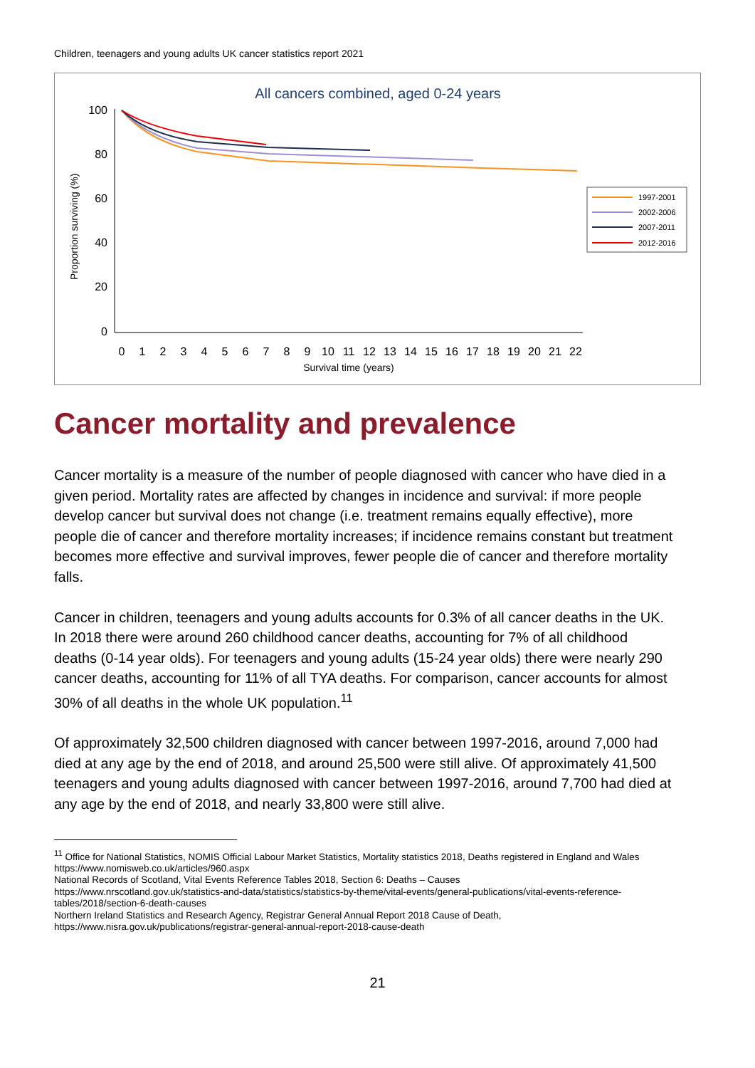Children, teenagers and young adults UK cancer statistics report 2021
All cancers combined, aged 0-24 years
Proportion surviving (%)
100
80
60
40
20
0
0
1
2
3
4
5
6
7
8
9
10
11
12
13
14
15
16
17
18
19
20
21
22
Survival time (years)
1997-2001
2002-2006
2007-2011
2012-2016
Cancer mortality and prevalence
Cancer mortality is a measure of the number of people diagnosed with cancer who have died in a given period. Mortality rates are affected by changes in incidence and survival: if more people develop cancer but survival does not change (i.e. treatment remains equally effective), more people die of cancer and therefore mortality increases; if incidence remains constant but treatment becomes more effective and survival improves, fewer people die of cancer and therefore mortality falls.
Cancer in children, teenagers and young adults accounts for 0.3% of all cancer deaths in the UK. In 2018 there were around 260 childhood cancer deaths, accounting for 7% of all childhood deaths (0-14 year olds). For teenagers and young adults (15-24 year olds) there were nearly 290 cancer deaths, accounting for 11% of all TYA deaths. For comparison, cancer accounts for almost 30% of all deaths in the whole UK population.<sup>11</sup>
Of approximately 32,500 children diagnosed with cancer between 1997-2016, around 7,000 had died at any age by the end of 2018, and around 25,500 were still alive. Of approximately 41,500 teenagers and young adults diagnosed with cancer between 1997-2016, around 7,700 had died at any age by the end of 2018, and nearly 33,800 were still alive.
<sup>11</sup> Office for National Statistics, NOMIS Official Labour Market Statistics, Mortality statistics 2018, Deaths registered in England and Wales https://www.nomisweb.co.uk/articles/960.aspx
National Records of Scotland, Vital Events Reference Tables 2018, Section 6: Deaths – Causes
https://www.nrscotland.gov.uk/statistics-and-data/statistics/statistics-by-theme/vital-events/general-publications/vital-events-reference-tables/2018/section-6-death-causes
Northern Ireland Statistics and Research Agency, Registrar General Annual Report 2018 Cause of Death,
https://www.nisra.gov.uk/publications/registrar-general-annual-report-2018-cause-death
21